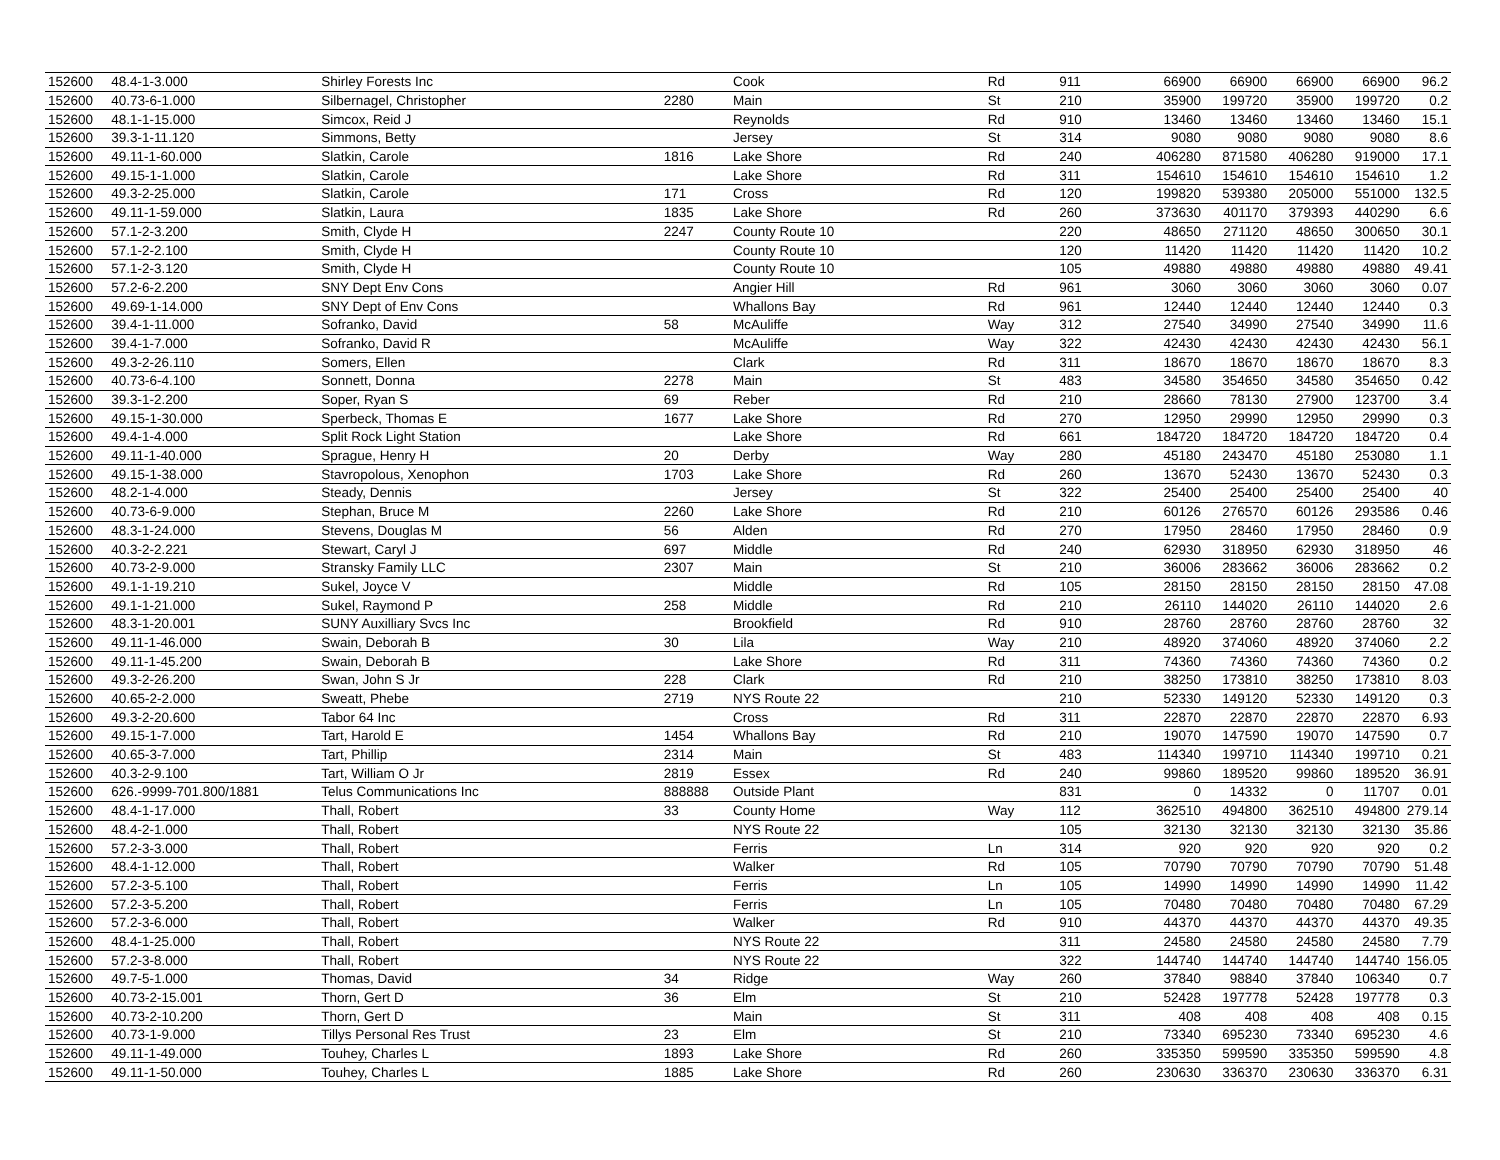| 152600 | 48.4-1-3.000 | Shirley Forests Inc | | Cook | Rd | 911 | 66900 | 66900 | 66900 | 66900 | 96.2 |
| 152600 | 40.73-6-1.000 | Silbernagel, Christopher | 2280 | Main | St | 210 | 35900 | 199720 | 35900 | 199720 | 0.2 |
| 152600 | 48.1-1-15.000 | Simcox, Reid J | | Reynolds | Rd | 910 | 13460 | 13460 | 13460 | 13460 | 15.1 |
| 152600 | 39.3-1-11.120 | Simmons, Betty | | Jersey | St | 314 | 9080 | 9080 | 9080 | 9080 | 8.6 |
| 152600 | 49.11-1-60.000 | Slatkin, Carole | 1816 | Lake Shore | Rd | 240 | 406280 | 871580 | 406280 | 919000 | 17.1 |
| 152600 | 49.15-1-1.000 | Slatkin, Carole | | Lake Shore | Rd | 311 | 154610 | 154610 | 154610 | 154610 | 1.2 |
| 152600 | 49.3-2-25.000 | Slatkin, Carole | 171 | Cross | Rd | 120 | 199820 | 539380 | 205000 | 551000 | 132.5 |
| 152600 | 49.11-1-59.000 | Slatkin, Laura | 1835 | Lake Shore | Rd | 260 | 373630 | 401170 | 379393 | 440290 | 6.6 |
| 152600 | 57.1-2-3.200 | Smith, Clyde H | 2247 | County Route 10 | | 220 | 48650 | 271120 | 48650 | 300650 | 30.1 |
| 152600 | 57.1-2-2.100 | Smith, Clyde H | | County Route 10 | | 120 | 11420 | 11420 | 11420 | 11420 | 10.2 |
| 152600 | 57.1-2-3.120 | Smith, Clyde H | | County Route 10 | | 105 | 49880 | 49880 | 49880 | 49880 | 49.41 |
| 152600 | 57.2-6-2.200 | SNY Dept Env Cons | | Angier Hill | Rd | 961 | 3060 | 3060 | 3060 | 3060 | 0.07 |
| 152600 | 49.69-1-14.000 | SNY Dept of Env Cons | | Whallons Bay | Rd | 961 | 12440 | 12440 | 12440 | 12440 | 0.3 |
| 152600 | 39.4-1-11.000 | Sofranko, David | 58 | McAuliffe | Way | 312 | 27540 | 34990 | 27540 | 34990 | 11.6 |
| 152600 | 39.4-1-7.000 | Sofranko, David R | | McAuliffe | Way | 322 | 42430 | 42430 | 42430 | 42430 | 56.1 |
| 152600 | 49.3-2-26.110 | Somers, Ellen | | Clark | Rd | 311 | 18670 | 18670 | 18670 | 18670 | 8.3 |
| 152600 | 40.73-6-4.100 | Sonnett, Donna | 2278 | Main | St | 483 | 34580 | 354650 | 34580 | 354650 | 0.42 |
| 152600 | 39.3-1-2.200 | Soper, Ryan S | 69 | Reber | Rd | 210 | 28660 | 78130 | 27900 | 123700 | 3.4 |
| 152600 | 49.15-1-30.000 | Sperbeck, Thomas E | 1677 | Lake Shore | Rd | 270 | 12950 | 29990 | 12950 | 29990 | 0.3 |
| 152600 | 49.4-1-4.000 | Split Rock Light Station | | Lake Shore | Rd | 661 | 184720 | 184720 | 184720 | 184720 | 0.4 |
| 152600 | 49.11-1-40.000 | Sprague, Henry H | 20 | Derby | Way | 280 | 45180 | 243470 | 45180 | 253080 | 1.1 |
| 152600 | 49.15-1-38.000 | Stavropolous, Xenophon | 1703 | Lake Shore | Rd | 260 | 13670 | 52430 | 13670 | 52430 | 0.3 |
| 152600 | 48.2-1-4.000 | Steady, Dennis | | Jersey | St | 322 | 25400 | 25400 | 25400 | 25400 | 40 |
| 152600 | 40.73-6-9.000 | Stephan, Bruce M | 2260 | Lake Shore | Rd | 210 | 60126 | 276570 | 60126 | 293586 | 0.46 |
| 152600 | 48.3-1-24.000 | Stevens, Douglas M | 56 | Alden | Rd | 270 | 17950 | 28460 | 17950 | 28460 | 0.9 |
| 152600 | 40.3-2-2.221 | Stewart, Caryl J | 697 | Middle | Rd | 240 | 62930 | 318950 | 62930 | 318950 | 46 |
| 152600 | 40.73-2-9.000 | Stransky Family LLC | 2307 | Main | St | 210 | 36006 | 283662 | 36006 | 283662 | 0.2 |
| 152600 | 49.1-1-19.210 | Sukel, Joyce V | | Middle | Rd | 105 | 28150 | 28150 | 28150 | 28150 | 47.08 |
| 152600 | 49.1-1-21.000 | Sukel, Raymond P | 258 | Middle | Rd | 210 | 26110 | 144020 | 26110 | 144020 | 2.6 |
| 152600 | 48.3-1-20.001 | SUNY Auxilliary Svcs Inc | | Brookfield | Rd | 910 | 28760 | 28760 | 28760 | 28760 | 32 |
| 152600 | 49.11-1-46.000 | Swain, Deborah B | 30 | Lila | Way | 210 | 48920 | 374060 | 48920 | 374060 | 2.2 |
| 152600 | 49.11-1-45.200 | Swain, Deborah B | | Lake Shore | Rd | 311 | 74360 | 74360 | 74360 | 74360 | 0.2 |
| 152600 | 49.3-2-26.200 | Swan, John S Jr | 228 | Clark | Rd | 210 | 38250 | 173810 | 38250 | 173810 | 8.03 |
| 152600 | 40.65-2-2.000 | Sweatt, Phebe | 2719 | NYS Route 22 | | 210 | 52330 | 149120 | 52330 | 149120 | 0.3 |
| 152600 | 49.3-2-20.600 | Tabor 64 Inc | | Cross | Rd | 311 | 22870 | 22870 | 22870 | 22870 | 6.93 |
| 152600 | 49.15-1-7.000 | Tart, Harold E | 1454 | Whallons Bay | Rd | 210 | 19070 | 147590 | 19070 | 147590 | 0.7 |
| 152600 | 40.65-3-7.000 | Tart, Phillip | 2314 | Main | St | 483 | 114340 | 199710 | 114340 | 199710 | 0.21 |
| 152600 | 40.3-2-9.100 | Tart, William O Jr | 2819 | Essex | Rd | 240 | 99860 | 189520 | 99860 | 189520 | 36.91 |
| 152600 | 626.-9999-701.800/1881 | Telus Communications Inc | 888888 | Outside Plant | | 831 | 0 | 14332 | 0 | 11707 | 0.01 |
| 152600 | 48.4-1-17.000 | Thall, Robert | 33 | County Home | Way | 112 | 362510 | 494800 | 362510 | 494800 | 279.14 |
| 152600 | 48.4-2-1.000 | Thall, Robert | | NYS Route 22 | | 105 | 32130 | 32130 | 32130 | 32130 | 35.86 |
| 152600 | 57.2-3-3.000 | Thall, Robert | | Ferris | Ln | 314 | 920 | 920 | 920 | 920 | 0.2 |
| 152600 | 48.4-1-12.000 | Thall, Robert | | Walker | Rd | 105 | 70790 | 70790 | 70790 | 70790 | 51.48 |
| 152600 | 57.2-3-5.100 | Thall, Robert | | Ferris | Ln | 105 | 14990 | 14990 | 14990 | 14990 | 11.42 |
| 152600 | 57.2-3-5.200 | Thall, Robert | | Ferris | Ln | 105 | 70480 | 70480 | 70480 | 70480 | 67.29 |
| 152600 | 57.2-3-6.000 | Thall, Robert | | Walker | Rd | 910 | 44370 | 44370 | 44370 | 44370 | 49.35 |
| 152600 | 48.4-1-25.000 | Thall, Robert | | NYS Route 22 | | 311 | 24580 | 24580 | 24580 | 24580 | 7.79 |
| 152600 | 57.2-3-8.000 | Thall, Robert | | NYS Route 22 | | 322 | 144740 | 144740 | 144740 | 144740 | 156.05 |
| 152600 | 49.7-5-1.000 | Thomas, David | 34 | Ridge | Way | 260 | 37840 | 98840 | 37840 | 106340 | 0.7 |
| 152600 | 40.73-2-15.001 | Thorn, Gert D | 36 | Elm | St | 210 | 52428 | 197778 | 52428 | 197778 | 0.3 |
| 152600 | 40.73-2-10.200 | Thorn, Gert D | | Main | St | 311 | 408 | 408 | 408 | 408 | 0.15 |
| 152600 | 40.73-1-9.000 | Tillys Personal Res Trust | 23 | Elm | St | 210 | 73340 | 695230 | 73340 | 695230 | 4.6 |
| 152600 | 49.11-1-49.000 | Touhey, Charles L | 1893 | Lake Shore | Rd | 260 | 335350 | 599590 | 335350 | 599590 | 4.8 |
| 152600 | 49.11-1-50.000 | Touhey, Charles L | 1885 | Lake Shore | Rd | 260 | 230630 | 336370 | 230630 | 336370 | 6.31 |